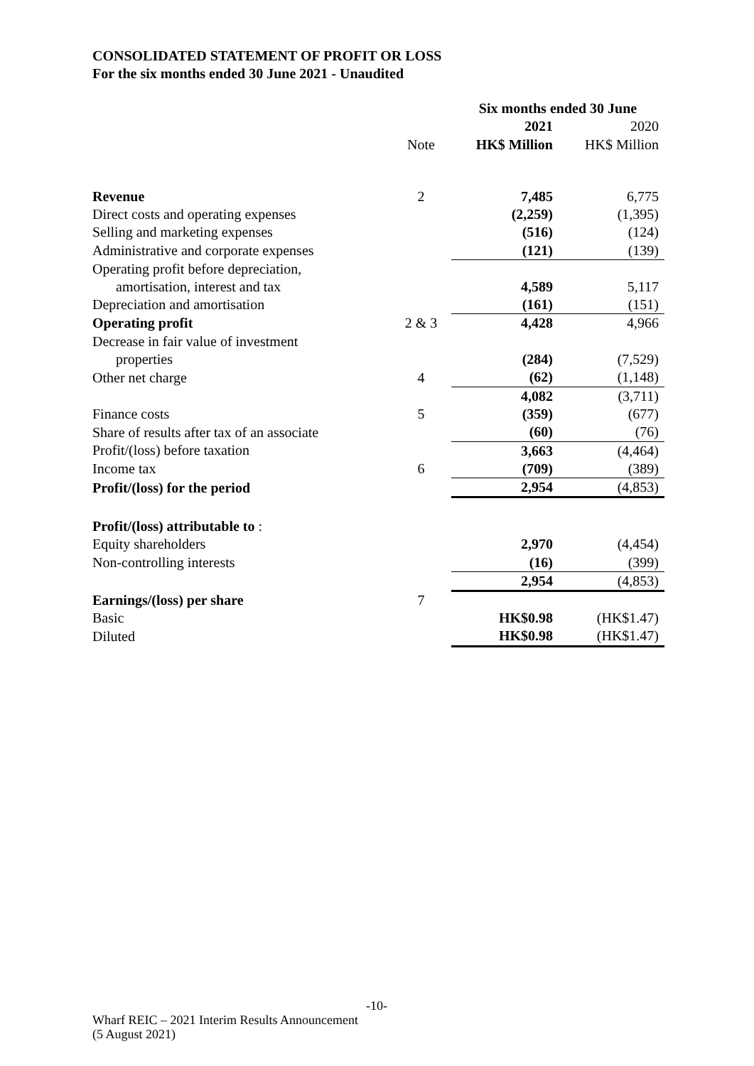CONSOLIDATED STATEMENT OF PROFIT OR LOSS
For the six months ended 30 June 2021 - Unaudited
| | | Six months ended 30 June | |
| | | 2021 | 2020 |
| | Note | HK$ Million | HK$ Million |
| Revenue | 2 | 7,485 | 6,775 |
| Direct costs and operating expenses | | (2,259) | (1,395) |
| Selling and marketing expenses | | (516) | (124) |
| Administrative and corporate expenses | | (121) | (139) |
| Operating profit before depreciation, | | | |
| amortisation, interest and tax | | 4,589 | 5,117 |
| Depreciation and amortisation | | (161) | (151) |
| Operating profit | 2 & 3 | 4,428 | 4,966 |
| Decrease in fair value of investment | | | |
| properties | | (284) | (7,529) |
| Other net charge | 4 | (62) | (1,148) |
| | | 4,082 | (3,711) |
| Finance costs | 5 | (359) | (677) |
| Share of results after tax of an associate | | (60) | (76) |
| Profit/(loss) before taxation | | 3,663 | (4,464) |
| Income tax | 6 | (709) | (389) |
| Profit/(loss) for the period | | 2,954 | (4,853) |
| Profit/(loss) attributable to : | | | |
| Equity shareholders | | 2,970 | (4,454) |
| Non-controlling interests | | (16) | (399) |
| | | 2,954 | (4,853) |
| Earnings/(loss) per share | 7 | | |
| Basic | | HK$0.98 | (HK$1.47) |
| Diluted | | HK$0.98 | (HK$1.47) |
-10-
Wharf REIC – 2021 Interim Results Announcement
(5 August 2021)